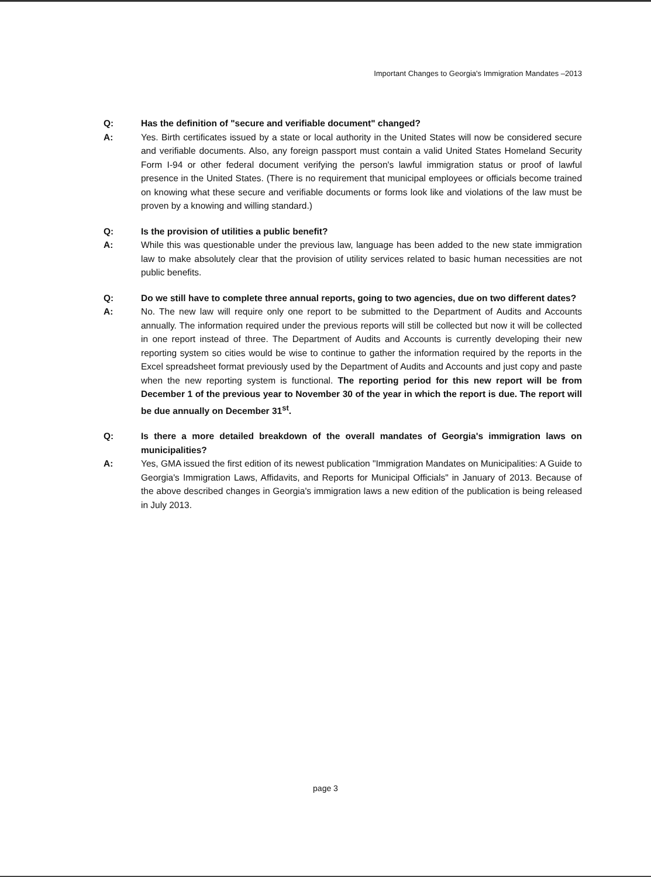Important Changes to Georgia's Immigration Mandates –2013
Q: Has the definition of "secure and verifiable document" changed?
A: Yes. Birth certificates issued by a state or local authority in the United States will now be considered secure and verifiable documents. Also, any foreign passport must contain a valid United States Homeland Security Form I-94 or other federal document verifying the person's lawful immigration status or proof of lawful presence in the United States. (There is no requirement that municipal employees or officials become trained on knowing what these secure and verifiable documents or forms look like and violations of the law must be proven by a knowing and willing standard.)
Q: Is the provision of utilities a public benefit?
A: While this was questionable under the previous law, language has been added to the new state immigration law to make absolutely clear that the provision of utility services related to basic human necessities are not public benefits.
Q: Do we still have to complete three annual reports, going to two agencies, due on two different dates?
A: No. The new law will require only one report to be submitted to the Department of Audits and Accounts annually. The information required under the previous reports will still be collected but now it will be collected in one report instead of three. The Department of Audits and Accounts is currently developing their new reporting system so cities would be wise to continue to gather the information required by the reports in the Excel spreadsheet format previously used by the Department of Audits and Accounts and just copy and paste when the new reporting system is functional. The reporting period for this new report will be from December 1 of the previous year to November 30 of the year in which the report is due. The report will be due annually on December 31<sup>st</sup>.
Q: Is there a more detailed breakdown of the overall mandates of Georgia's immigration laws on municipalities?
A: Yes, GMA issued the first edition of its newest publication "Immigration Mandates on Municipalities: A Guide to Georgia's Immigration Laws, Affidavits, and Reports for Municipal Officials" in January of 2013. Because of the above described changes in Georgia's immigration laws a new edition of the publication is being released in July 2013.
page 3